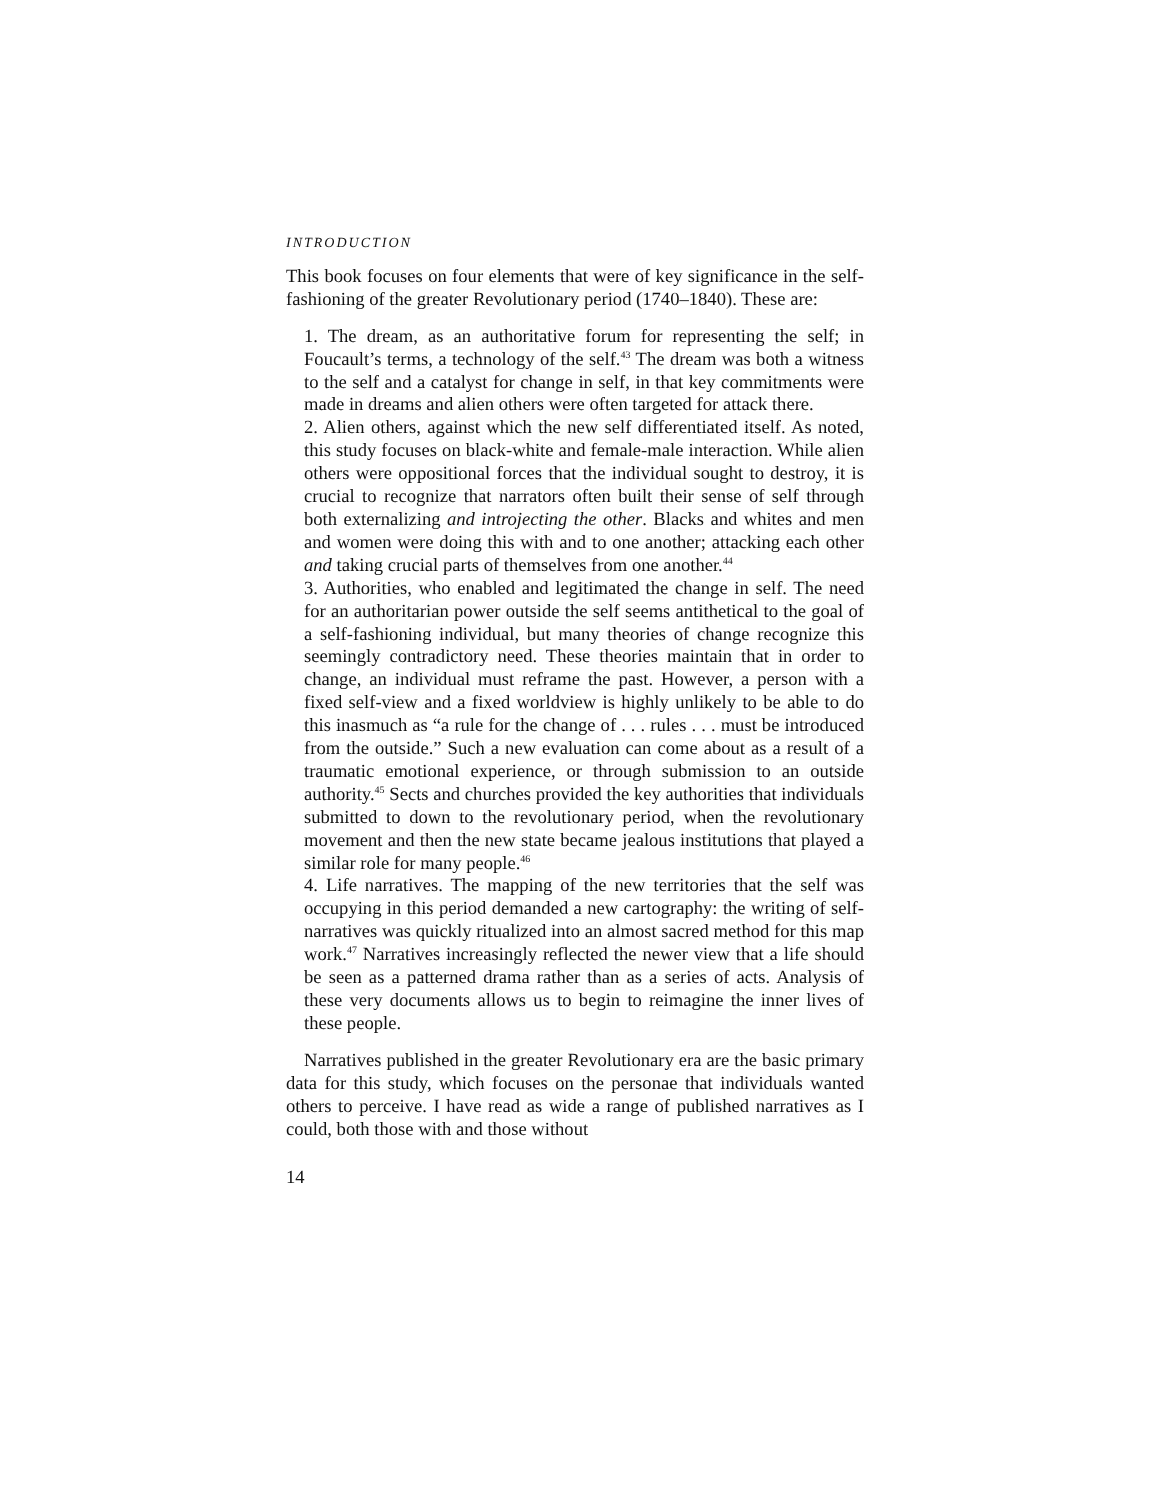INTRODUCTION
This book focuses on four elements that were of key significance in the self-fashioning of the greater Revolutionary period (1740–1840). These are:
1. The dream, as an authoritative forum for representing the self; in Foucault’s terms, a technology of the self.<sup>43</sup> The dream was both a witness to the self and a catalyst for change in self, in that key commitments were made in dreams and alien others were often targeted for attack there.
2. Alien others, against which the new self differentiated itself. As noted, this study focuses on black-white and female-male interaction. While alien others were oppositional forces that the individual sought to destroy, it is crucial to recognize that narrators often built their sense of self through both externalizing and introjecting the other. Blacks and whites and men and women were doing this with and to one another; attacking each other and taking crucial parts of themselves from one another.<sup>44</sup>
3. Authorities, who enabled and legitimated the change in self. The need for an authoritarian power outside the self seems antithetical to the goal of a self-fashioning individual, but many theories of change recognize this seemingly contradictory need. These theories maintain that in order to change, an individual must reframe the past. However, a person with a fixed self-view and a fixed worldview is highly unlikely to be able to do this inasmuch as “a rule for the change of . . . rules . . . must be introduced from the outside.” Such a new evaluation can come about as a result of a traumatic emotional experience, or through submission to an outside authority.<sup>45</sup> Sects and churches provided the key authorities that individuals submitted to down to the revolutionary period, when the revolutionary movement and then the new state became jealous institutions that played a similar role for many people.<sup>46</sup>
4. Life narratives. The mapping of the new territories that the self was occupying in this period demanded a new cartography: the writing of self-narratives was quickly ritualized into an almost sacred method for this map work.<sup>47</sup> Narratives increasingly reflected the newer view that a life should be seen as a patterned drama rather than as a series of acts. Analysis of these very documents allows us to begin to reimagine the inner lives of these people.
Narratives published in the greater Revolutionary era are the basic primary data for this study, which focuses on the personae that individuals wanted others to perceive. I have read as wide a range of published narratives as I could, both those with and those without
14